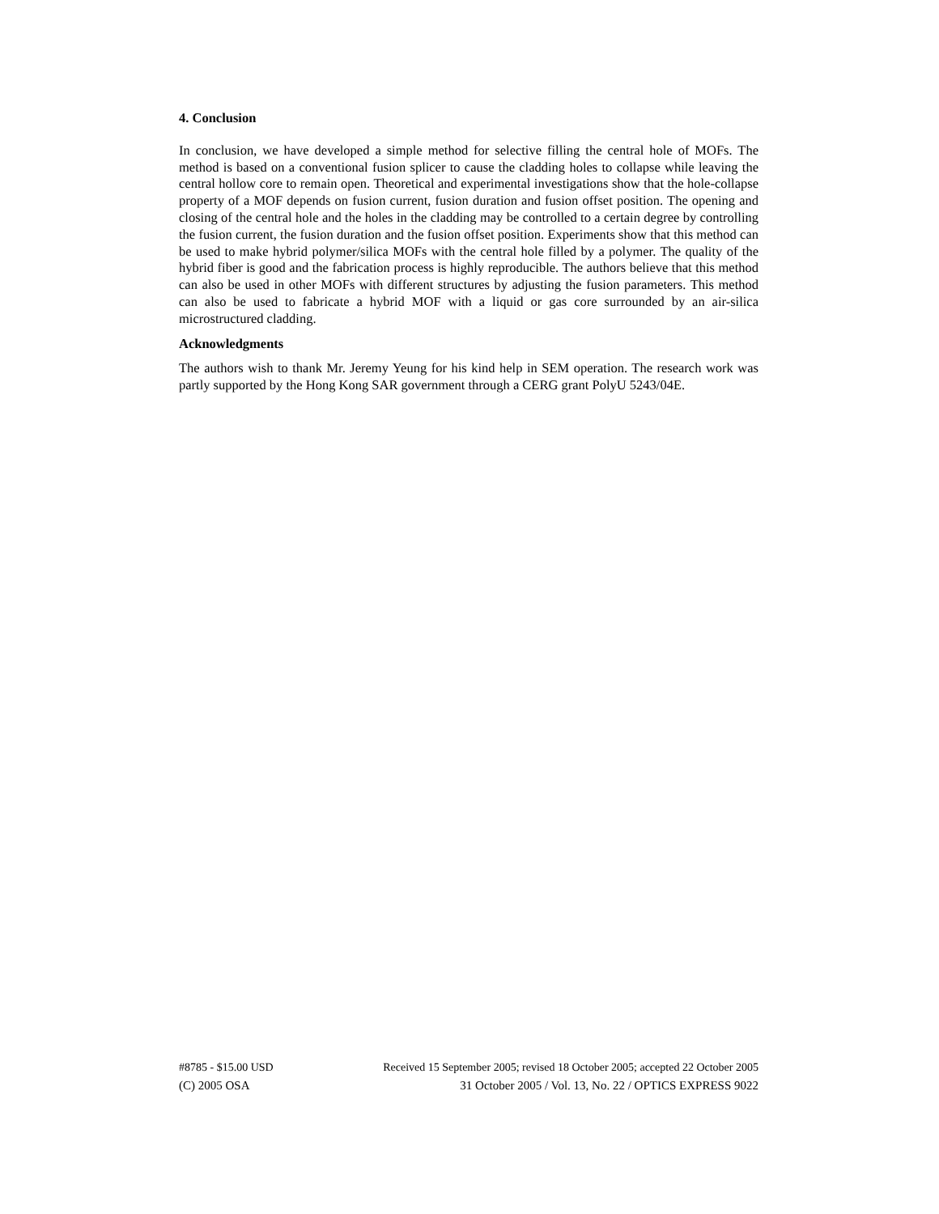4. Conclusion
In conclusion, we have developed a simple method for selective filling the central hole of MOFs. The method is based on a conventional fusion splicer to cause the cladding holes to collapse while leaving the central hollow core to remain open. Theoretical and experimental investigations show that the hole-collapse property of a MOF depends on fusion current, fusion duration and fusion offset position. The opening and closing of the central hole and the holes in the cladding may be controlled to a certain degree by controlling the fusion current, the fusion duration and the fusion offset position. Experiments show that this method can be used to make hybrid polymer/silica MOFs with the central hole filled by a polymer. The quality of the hybrid fiber is good and the fabrication process is highly reproducible. The authors believe that this method can also be used in other MOFs with different structures by adjusting the fusion parameters. This method can also be used to fabricate a hybrid MOF with a liquid or gas core surrounded by an air-silica microstructured cladding.
Acknowledgments
The authors wish to thank Mr. Jeremy Yeung for his kind help in SEM operation. The research work was partly supported by the Hong Kong SAR government through a CERG grant PolyU 5243/04E.
#8785 - $15.00 USD Received 15 September 2005; revised 18 October 2005; accepted 22 October 2005
(C) 2005 OSA 31 October 2005 / Vol. 13, No. 22 / OPTICS EXPRESS 9022